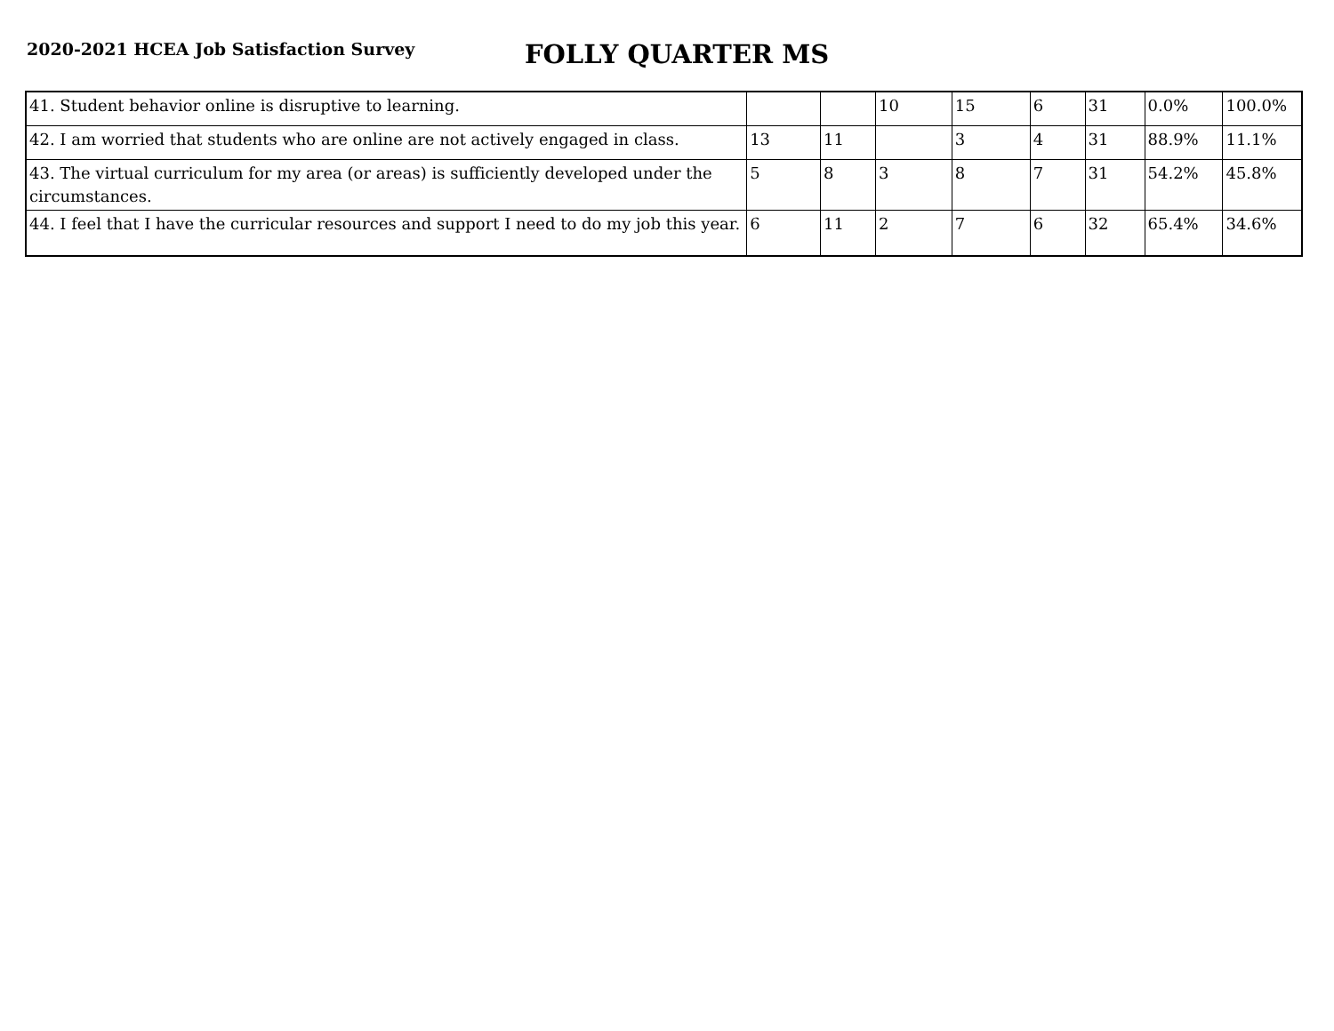2020-2021 HCEA Job Satisfaction Survey
FOLLY QUARTER MS
| 41. Student behavior online is disruptive to learning. | | | 10 | 15 | 6 | 31 | 0.0% | 100.0% |
| 42. I am worried that students who are online are not actively engaged in class. | 13 | 11 | | 3 | 4 | 31 | 88.9% | 11.1% |
| 43. The virtual curriculum for my area (or areas) is sufficiently developed under the circumstances. | 5 | 8 | 3 | 8 | 7 | 31 | 54.2% | 45.8% |
| 44. I feel that I have the curricular resources and support I need to do my job this year. | 6 | 11 | 2 | 7 | 6 | 32 | 65.4% | 34.6% |